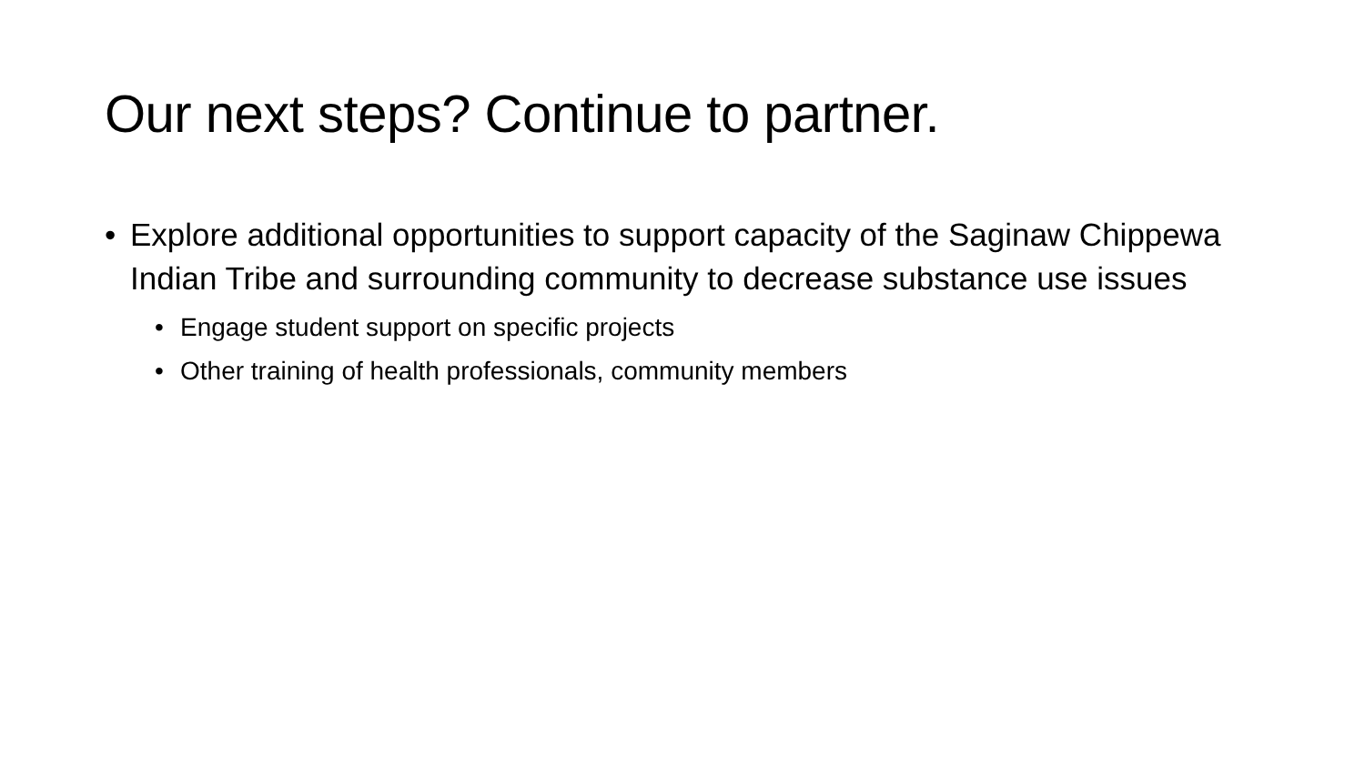Our next steps? Continue to partner.
• Explore additional opportunities to support capacity of the Saginaw Chippewa Indian Tribe and surrounding community to decrease substance use issues
• Engage student support on specific projects
• Other training of health professionals, community members